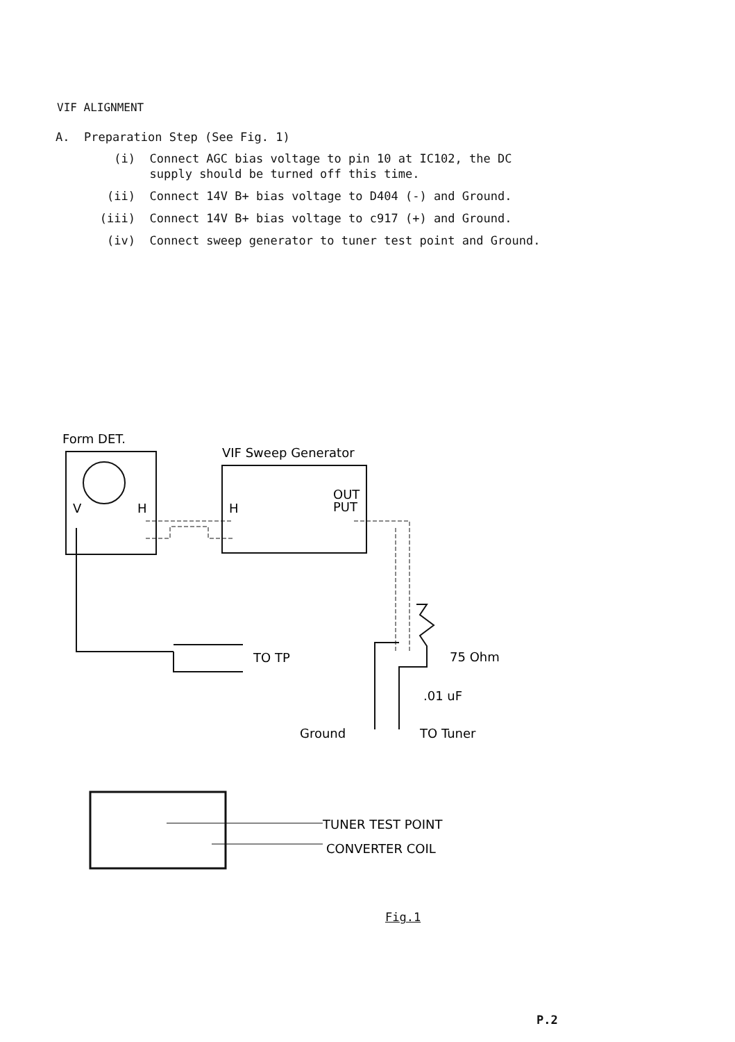VIF ALIGNMENT
A. Preparation Step (See Fig. 1)
(i) Connect AGC bias voltage to pin 10 at IC102, the DC
supply should be turned off this time.
(ii) Connect 14V B+ bias voltage to D404 (-) and Ground.
(iii) Connect 14V B+ bias voltage to c917 (+) and Ground.
(iv) Connect sweep generator to tuner test point and Ground.
Form DET.
V
H
VIF Sweep Generator
H
OUT
PUT
TO TP
75 Ohm
.01 uF
Ground
TO Tuner
TUNER TEST POINT
CONVERTER COIL
Fig.1
P.2